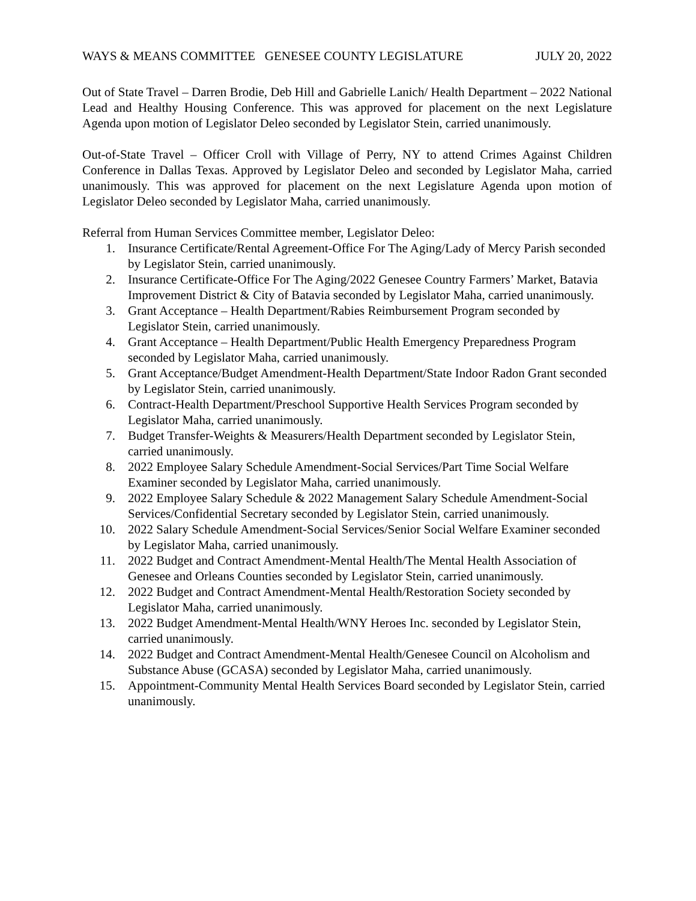WAYS & MEANS COMMITTEE GENESEE COUNTY LEGISLATURE JULY 20, 2022
Out of State Travel – Darren Brodie, Deb Hill and Gabrielle Lanich/ Health Department – 2022 National Lead and Healthy Housing Conference. This was approved for placement on the next Legislature Agenda upon motion of Legislator Deleo seconded by Legislator Stein, carried unanimously.
Out-of-State Travel – Officer Croll with Village of Perry, NY to attend Crimes Against Children Conference in Dallas Texas. Approved by Legislator Deleo and seconded by Legislator Maha, carried unanimously. This was approved for placement on the next Legislature Agenda upon motion of Legislator Deleo seconded by Legislator Maha, carried unanimously.
Referral from Human Services Committee member, Legislator Deleo:
1. Insurance Certificate/Rental Agreement-Office For The Aging/Lady of Mercy Parish seconded by Legislator Stein, carried unanimously.
2. Insurance Certificate-Office For The Aging/2022 Genesee Country Farmers’ Market, Batavia Improvement District & City of Batavia seconded by Legislator Maha, carried unanimously.
3. Grant Acceptance – Health Department/Rabies Reimbursement Program seconded by Legislator Stein, carried unanimously.
4. Grant Acceptance – Health Department/Public Health Emergency Preparedness Program seconded by Legislator Maha, carried unanimously.
5. Grant Acceptance/Budget Amendment-Health Department/State Indoor Radon Grant seconded by Legislator Stein, carried unanimously.
6. Contract-Health Department/Preschool Supportive Health Services Program seconded by Legislator Maha, carried unanimously.
7. Budget Transfer-Weights & Measurers/Health Department seconded by Legislator Stein, carried unanimously.
8. 2022 Employee Salary Schedule Amendment-Social Services/Part Time Social Welfare Examiner seconded by Legislator Maha, carried unanimously.
9. 2022 Employee Salary Schedule & 2022 Management Salary Schedule Amendment-Social Services/Confidential Secretary seconded by Legislator Stein, carried unanimously.
10. 2022 Salary Schedule Amendment-Social Services/Senior Social Welfare Examiner seconded by Legislator Maha, carried unanimously.
11. 2022 Budget and Contract Amendment-Mental Health/The Mental Health Association of Genesee and Orleans Counties seconded by Legislator Stein, carried unanimously.
12. 2022 Budget and Contract Amendment-Mental Health/Restoration Society seconded by Legislator Maha, carried unanimously.
13. 2022 Budget Amendment-Mental Health/WNY Heroes Inc. seconded by Legislator Stein, carried unanimously.
14. 2022 Budget and Contract Amendment-Mental Health/Genesee Council on Alcoholism and Substance Abuse (GCASA) seconded by Legislator Maha, carried unanimously.
15. Appointment-Community Mental Health Services Board seconded by Legislator Stein, carried unanimously.